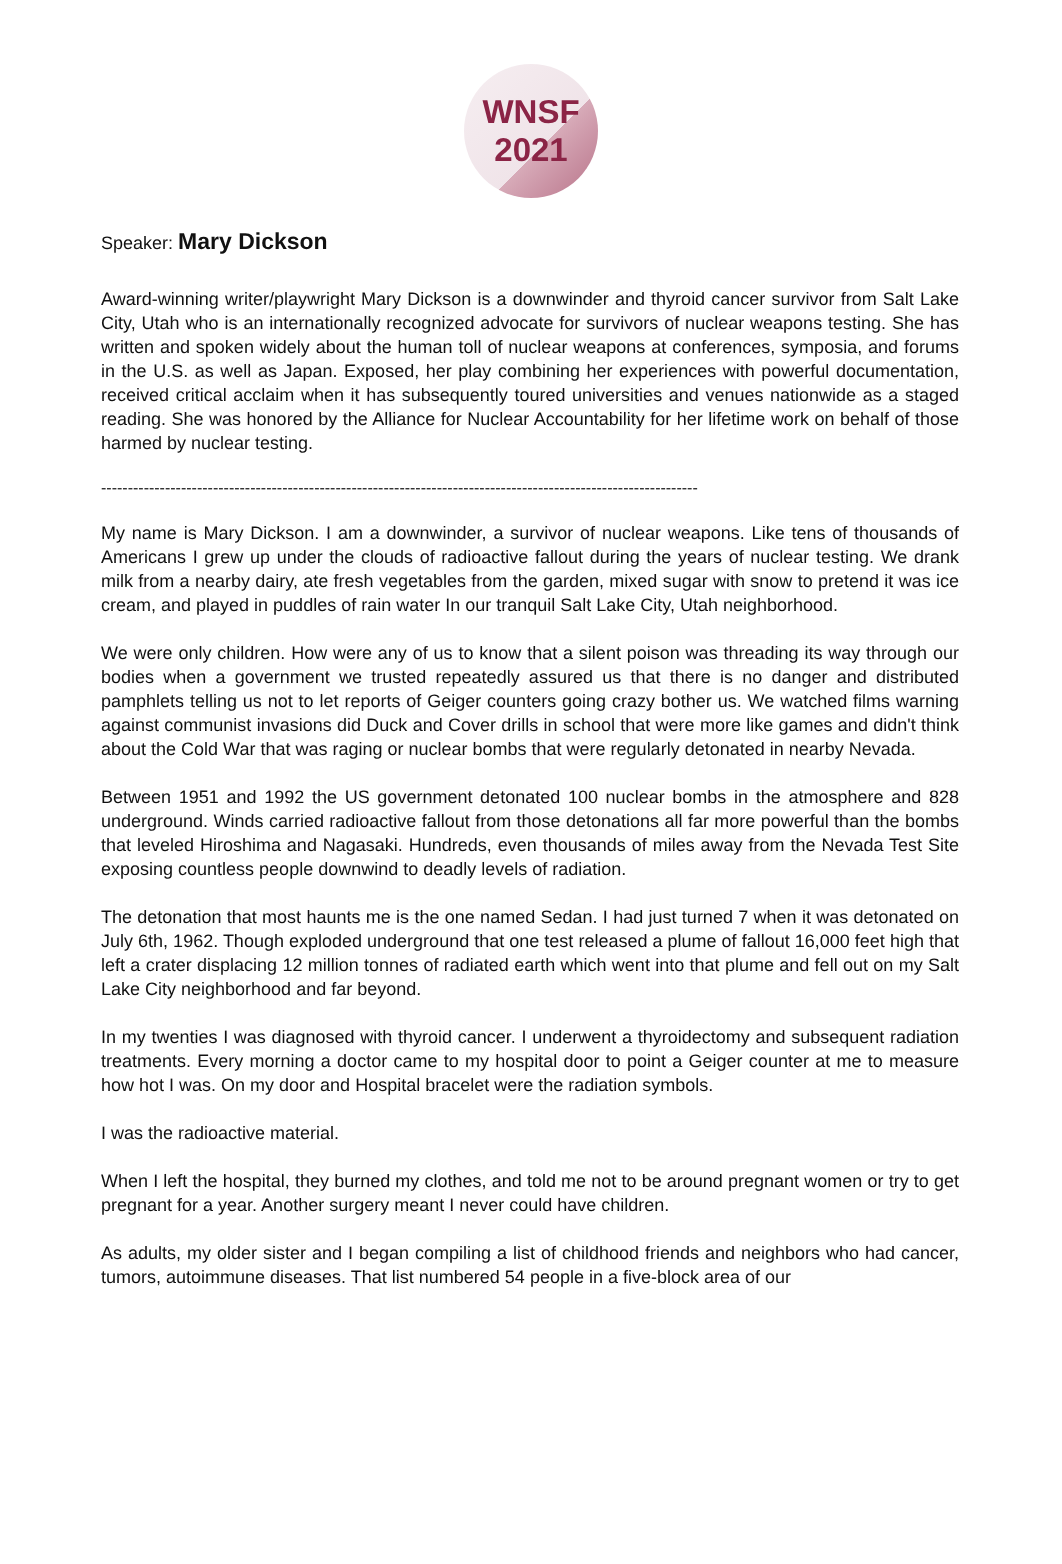WNSF
2021
Speaker: Mary Dickson
Award-winning writer/playwright Mary Dickson is a downwinder and thyroid cancer survivor from Salt Lake City, Utah who is an internationally recognized advocate for survivors of nuclear weapons testing. She has written and spoken widely about the human toll of nuclear weapons at conferences, symposia, and forums in the U.S. as well as Japan. Exposed, her play combining her experiences with powerful documentation, received critical acclaim when it has subsequently toured universities and venues nationwide as a staged reading. She was honored by the Alliance for Nuclear Accountability for her lifetime work on behalf of those harmed by nuclear testing.
----------------------------------------------------------------------------------------------------------------
My name is Mary Dickson. I am a downwinder, a survivor of nuclear weapons. Like tens of thousands of Americans I grew up under the clouds of radioactive fallout during the years of nuclear testing. We drank milk from a nearby dairy, ate fresh vegetables from the garden, mixed sugar with snow to pretend it was ice cream, and played in puddles of rain water In our tranquil Salt Lake City, Utah neighborhood.
We were only children. How were any of us to know that a silent poison was threading its way through our bodies when a government we trusted repeatedly assured us that there is no danger and distributed pamphlets telling us not to let reports of Geiger counters going crazy bother us. We watched films warning against communist invasions did Duck and Cover drills in school that were more like games and didn't think about the Cold War that was raging or nuclear bombs that were regularly detonated in nearby Nevada.
Between 1951 and 1992 the US government detonated 100 nuclear bombs in the atmosphere and 828 underground. Winds carried radioactive fallout from those detonations all far more powerful than the bombs that leveled Hiroshima and Nagasaki. Hundreds, even thousands of miles away from the Nevada Test Site exposing countless people downwind to deadly levels of radiation.
The detonation that most haunts me is the one named Sedan. I had just turned 7 when it was detonated on July 6th, 1962. Though exploded underground that one test released a plume of fallout 16,000 feet high that left a crater displacing 12 million tonnes of radiated earth which went into that plume and fell out on my Salt Lake City neighborhood and far beyond.
In my twenties I was diagnosed with thyroid cancer. I underwent a thyroidectomy and subsequent radiation treatments. Every morning a doctor came to my hospital door to point a Geiger counter at me to measure how hot I was. On my door and Hospital bracelet were the radiation symbols.
I was the radioactive material.
When I left the hospital, they burned my clothes, and told me not to be around pregnant women or try to get pregnant for a year. Another surgery meant I never could have children.
As adults, my older sister and I began compiling a list of childhood friends and neighbors who had cancer, tumors, autoimmune diseases. That list numbered 54 people in a five-block area of our